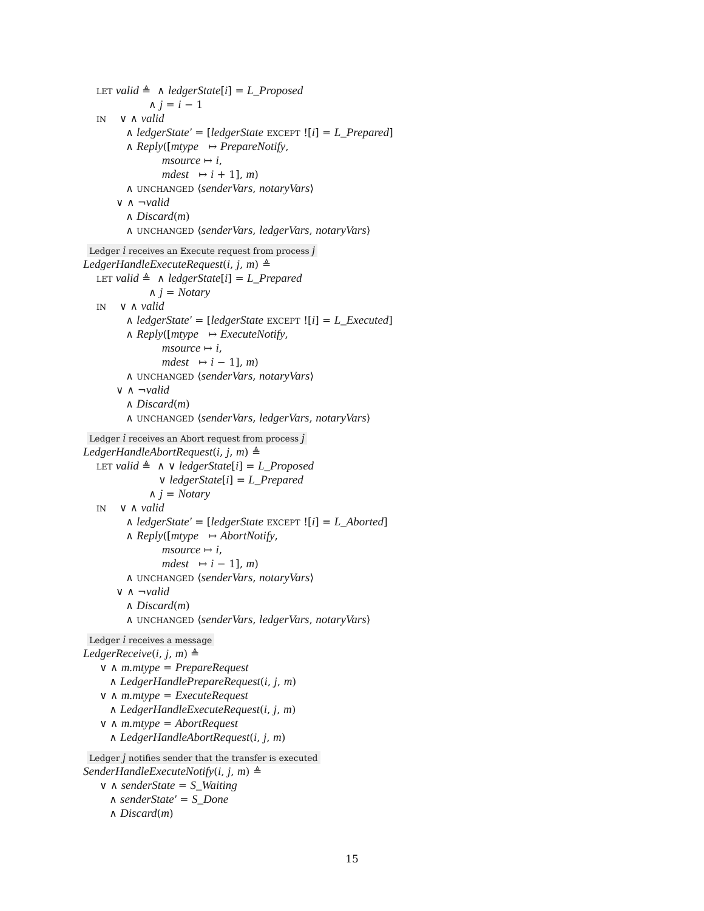LET valid ≜ ∧ ledgerState[i] = L_Proposed
∧ j = i − 1
IN ∨ ∧ valid
∧ ledgerState′ = [ledgerState EXCEPT ![i] = L_Prepared]
∧ Reply([mtype ↦ PrepareNotify,
msource ↦ i,
mdest ↦ i + 1], m)
∧ UNCHANGED ⟨senderVars, notaryVars⟩
∨ ∧ ¬valid
∧ Discard(m)
∧ UNCHANGED ⟨senderVars, ledgerVars, notaryVars⟩
Ledger i receives an Execute request from process j
LedgerHandleExecuteRequest(i, j, m) ≜
LET valid ≜ ∧ ledgerState[i] = L_Prepared
∧ j = Notary
IN ∨ ∧ valid
∧ ledgerState′ = [ledgerState EXCEPT ![i] = L_Executed]
∧ Reply([mtype ↦ ExecuteNotify,
msource ↦ i,
mdest ↦ i − 1], m)
∧ UNCHANGED ⟨senderVars, notaryVars⟩
∨ ∧ ¬valid
∧ Discard(m)
∧ UNCHANGED ⟨senderVars, ledgerVars, notaryVars⟩
Ledger i receives an Abort request from process j
LedgerHandleAbortRequest(i, j, m) ≜
LET valid ≜ ∧ ∨ ledgerState[i] = L_Proposed
∨ ledgerState[i] = L_Prepared
∧ j = Notary
IN ∨ ∧ valid
∧ ledgerState′ = [ledgerState EXCEPT ![i] = L_Aborted]
∧ Reply([mtype ↦ AbortNotify,
msource ↦ i,
mdest ↦ i − 1], m)
∧ UNCHANGED ⟨senderVars, notaryVars⟩
∨ ∧ ¬valid
∧ Discard(m)
∧ UNCHANGED ⟨senderVars, ledgerVars, notaryVars⟩
Ledger i receives a message
LedgerReceive(i, j, m) ≜
∨ ∧ m.mtype = PrepareRequest
∧ LedgerHandlePrepareRequest(i, j, m)
∨ ∧ m.mtype = ExecuteRequest
∧ LedgerHandleExecuteRequest(i, j, m)
∨ ∧ m.mtype = AbortRequest
∧ LedgerHandleAbortRequest(i, j, m)
Ledger j notifies sender that the transfer is executed
SenderHandleExecuteNotify(i, j, m) ≜
∨ ∧ senderState = S_Waiting
∧ senderState′ = S_Done
∧ Discard(m)
15